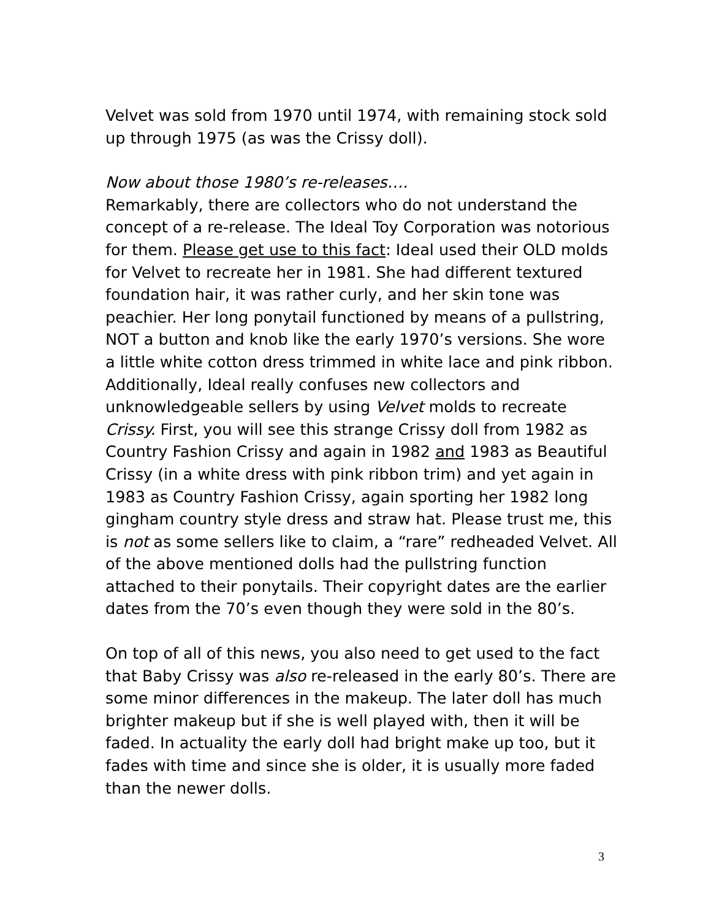Velvet was sold from 1970 until 1974, with remaining stock sold up through 1975 (as was the Crissy doll).
Now about those 1980’s re-releases….
Remarkably, there are collectors who do not understand the concept of a re-release. The Ideal Toy Corporation was notorious for them. Please get use to this fact: Ideal used their OLD molds for Velvet to recreate her in 1981. She had different textured foundation hair, it was rather curly, and her skin tone was peachier. Her long ponytail functioned by means of a pullstring, NOT a button and knob like the early 1970’s versions. She wore a little white cotton dress trimmed in white lace and pink ribbon. Additionally, Ideal really confuses new collectors and unknowledgeable sellers by using Velvet molds to recreate Crissy. First, you will see this strange Crissy doll from 1982 as Country Fashion Crissy and again in 1982 and 1983 as Beautiful Crissy (in a white dress with pink ribbon trim) and yet again in 1983 as Country Fashion Crissy, again sporting her 1982 long gingham country style dress and straw hat. Please trust me, this is not as some sellers like to claim, a “rare” redheaded Velvet. All of the above mentioned dolls had the pullstring function attached to their ponytails. Their copyright dates are the earlier dates from the 70’s even though they were sold in the 80’s.
On top of all of this news, you also need to get used to the fact that Baby Crissy was also re-released in the early 80’s. There are some minor differences in the makeup. The later doll has much brighter makeup but if she is well played with, then it will be faded. In actuality the early doll had bright make up too, but it fades with time and since she is older, it is usually more faded than the newer dolls.
3